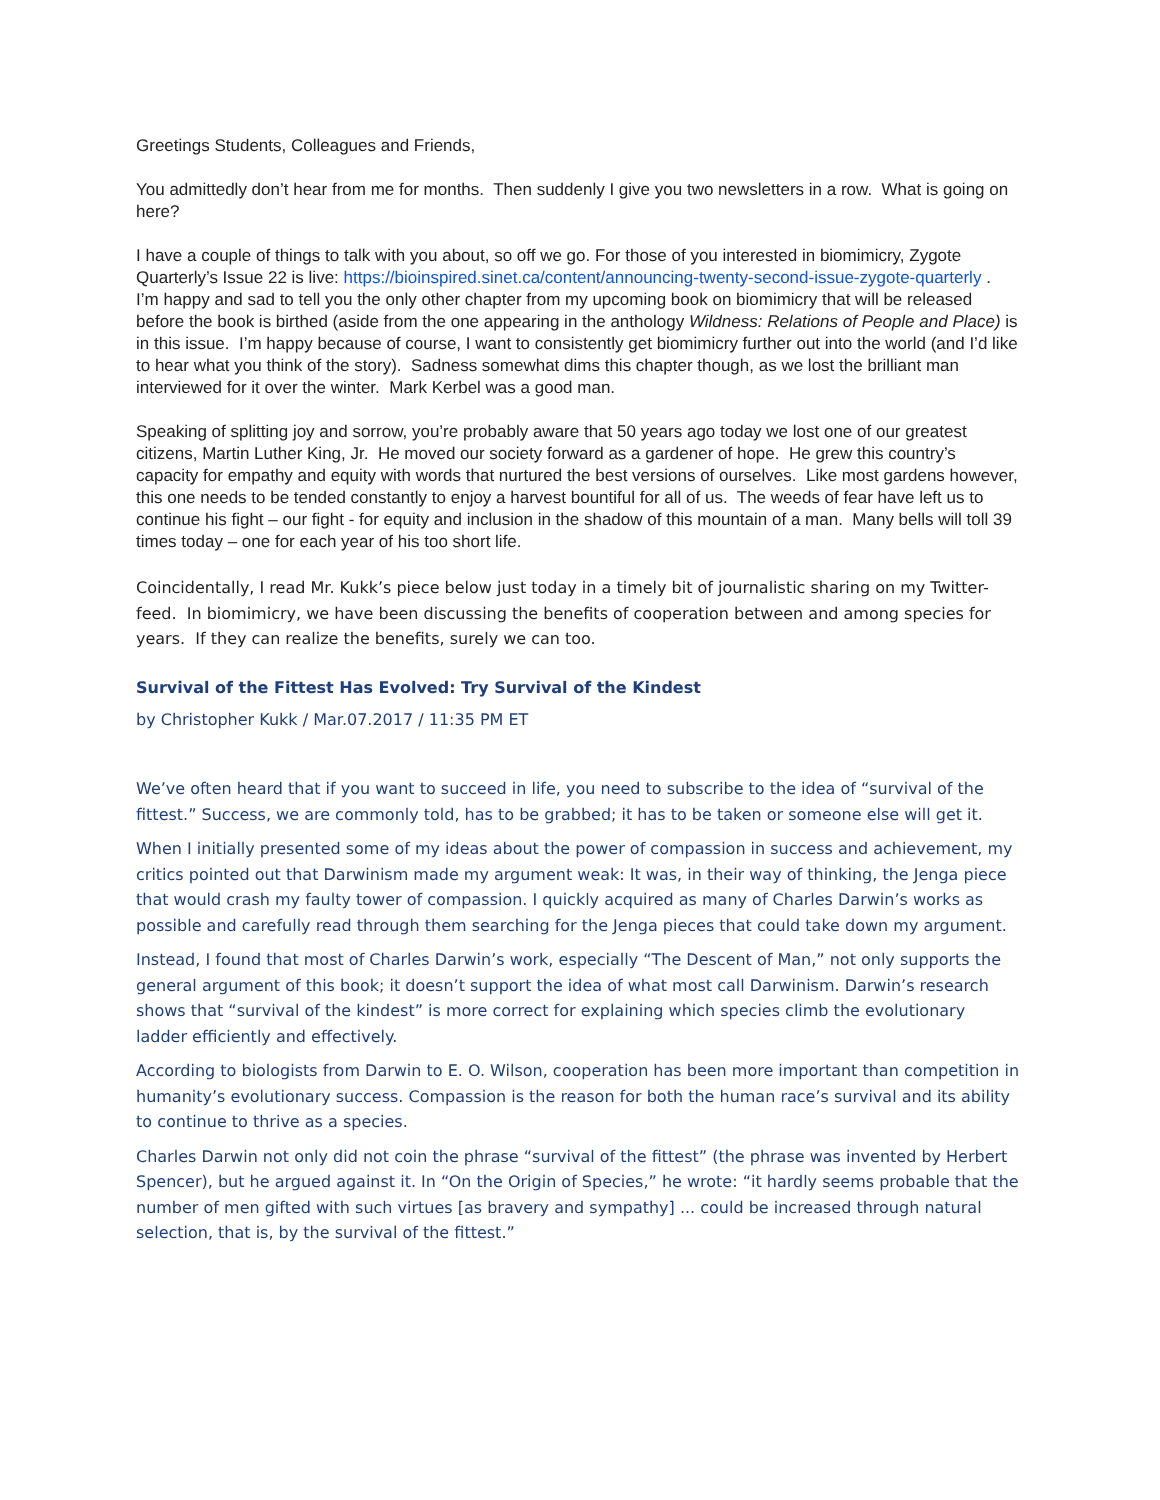Greetings Students, Colleagues and Friends,
You admittedly don’t hear from me for months. Then suddenly I give you two newsletters in a row. What is going on here?
I have a couple of things to talk with you about, so off we go. For those of you interested in biomimicry, Zygote Quarterly’s Issue 22 is live: https://bioinspired.sinet.ca/content/announcing-twenty-second-issue-zygote-quarterly . I’m happy and sad to tell you the only other chapter from my upcoming book on biomimicry that will be released before the book is birthed (aside from the one appearing in the anthology Wildness: Relations of People and Place) is in this issue. I’m happy because of course, I want to consistently get biomimicry further out into the world (and I’d like to hear what you think of the story). Sadness somewhat dims this chapter though, as we lost the brilliant man interviewed for it over the winter. Mark Kerbel was a good man.
Speaking of splitting joy and sorrow, you’re probably aware that 50 years ago today we lost one of our greatest citizens, Martin Luther King, Jr. He moved our society forward as a gardener of hope. He grew this country’s capacity for empathy and equity with words that nurtured the best versions of ourselves. Like most gardens however, this one needs to be tended constantly to enjoy a harvest bountiful for all of us. The weeds of fear have left us to continue his fight – our fight - for equity and inclusion in the shadow of this mountain of a man. Many bells will toll 39 times today – one for each year of his too short life.
Coincidentally, I read Mr. Kukk’s piece below just today in a timely bit of journalistic sharing on my Twitter-feed. In biomimicry, we have been discussing the benefits of cooperation between and among species for years. If they can realize the benefits, surely we can too.
Survival of the Fittest Has Evolved: Try Survival of the Kindest
by Christopher Kukk / Mar.07.2017 / 11:35 PM ET
We’ve often heard that if you want to succeed in life, you need to subscribe to the idea of “survival of the fittest.” Success, we are commonly told, has to be grabbed; it has to be taken or someone else will get it.
When I initially presented some of my ideas about the power of compassion in success and achievement, my critics pointed out that Darwinism made my argument weak: It was, in their way of thinking, the Jenga piece that would crash my faulty tower of compassion. I quickly acquired as many of Charles Darwin’s works as possible and carefully read through them searching for the Jenga pieces that could take down my argument.
Instead, I found that most of Charles Darwin’s work, especially “The Descent of Man,” not only supports the general argument of this book; it doesn’t support the idea of what most call Darwinism. Darwin’s research shows that “survival of the kindest” is more correct for explaining which species climb the evolutionary ladder efficiently and effectively.
According to biologists from Darwin to E. O. Wilson, cooperation has been more important than competition in humanity’s evolutionary success. Compassion is the reason for both the human race’s survival and its ability to continue to thrive as a species.
Charles Darwin not only did not coin the phrase “survival of the fittest” (the phrase was invented by Herbert Spencer), but he argued against it. In “On the Origin of Species,” he wrote: “it hardly seems probable that the number of men gifted with such virtues [as bravery and sympathy] ... could be increased through natural selection, that is, by the survival of the fittest.”